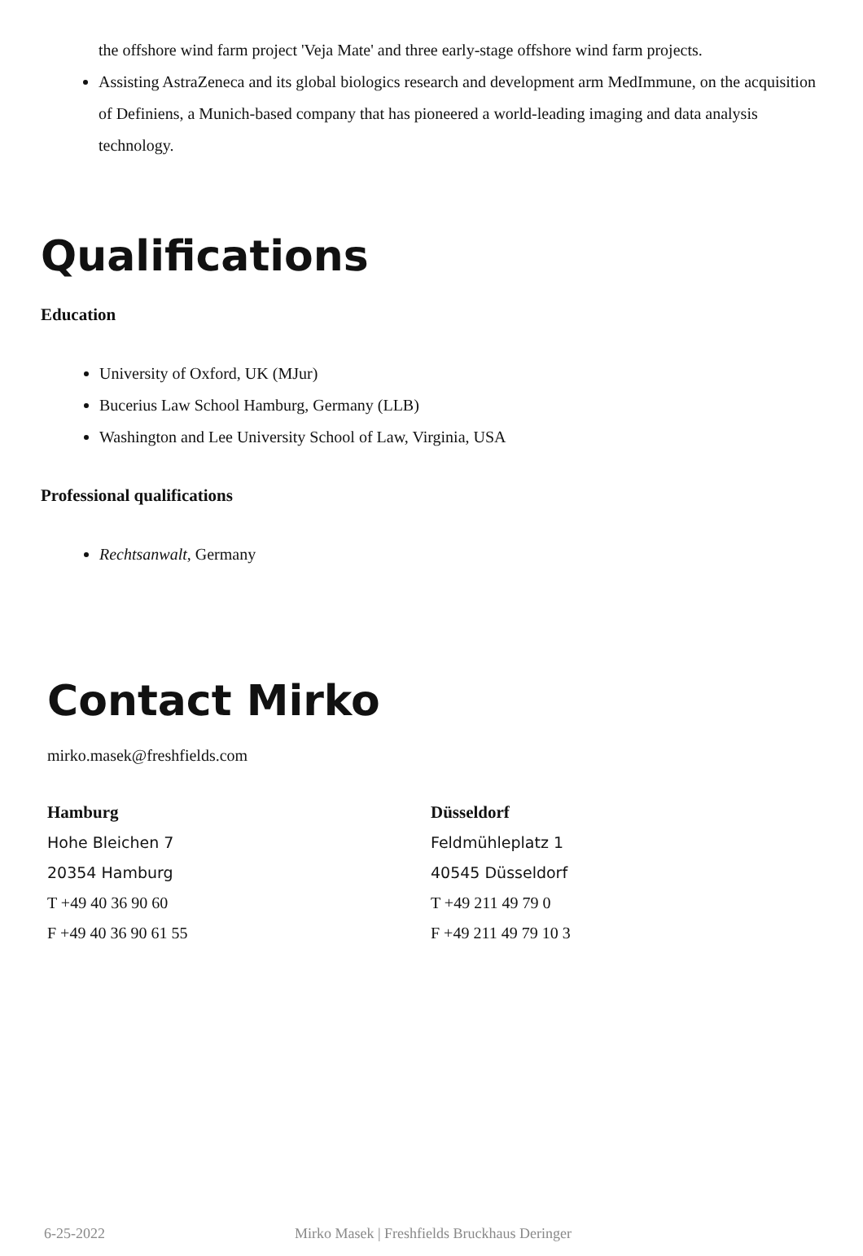the offshore wind farm project 'Veja Mate' and three early-stage offshore wind farm projects.
Assisting AstraZeneca and its global biologics research and development arm MedImmune, on the acquisition of Definiens, a Munich-based company that has pioneered a world-leading imaging and data analysis technology.
Qualifications
Education
University of Oxford, UK (MJur)
Bucerius Law School Hamburg, Germany (LLB)
Washington and Lee University School of Law, Virginia, USA
Professional qualifications
Rechtsanwalt, Germany
Contact Mirko
mirko.masek@freshfields.com
Hamburg
Hohe Bleichen 7
20354 Hamburg
T +49 40 36 90 60
F +49 40 36 90 61 55
Düsseldorf
Feldmühleplatz 1
40545 Düsseldorf
T +49 211 49 79 0
F +49 211 49 79 10 3
6-25-2022 Mirko Masek | Freshfields Bruckhaus Deringer